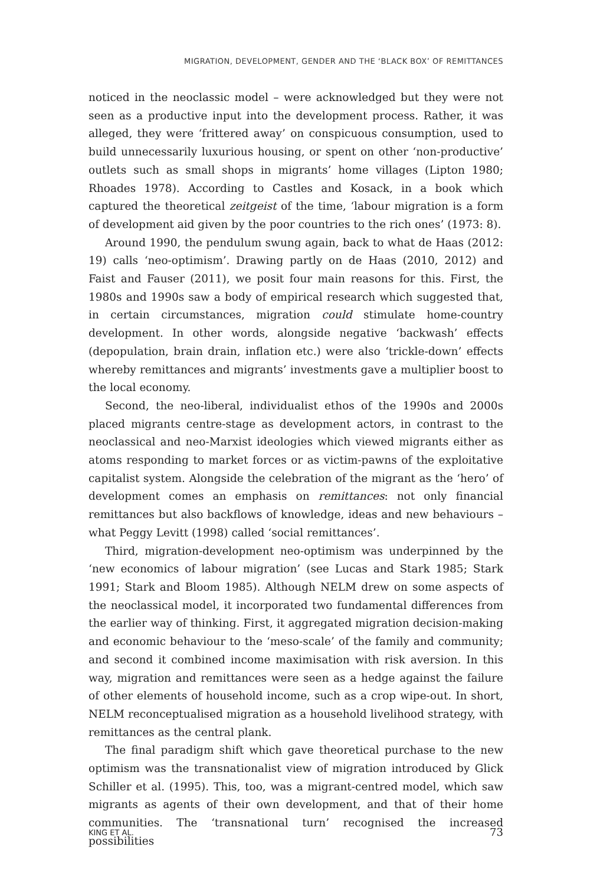MIGRATION, DEVELOPMENT, GENDER AND THE ‘BLACK BOX’ OF REMITTANCES
noticed in the neoclassic model – were acknowledged but they were not seen as a productive input into the development process. Rather, it was alleged, they were ‘frittered away’ on conspicuous consumption, used to build unnecessarily luxurious housing, or spent on other ‘non-productive’ outlets such as small shops in migrants’ home villages (Lipton 1980; Rhoades 1978). According to Castles and Kosack, in a book which captured the theoretical zeitgeist of the time, ‘labour migration is a form of development aid given by the poor countries to the rich ones’ (1973: 8).
Around 1990, the pendulum swung again, back to what de Haas (2012: 19) calls ‘neo-optimism’. Drawing partly on de Haas (2010, 2012) and Faist and Fauser (2011), we posit four main reasons for this. First, the 1980s and 1990s saw a body of empirical research which suggested that, in certain circumstances, migration could stimulate home-country development. In other words, alongside negative ‘backwash’ effects (depopulation, brain drain, inflation etc.) were also ‘trickle-down’ effects whereby remittances and migrants’ investments gave a multiplier boost to the local economy.
Second, the neo-liberal, individualist ethos of the 1990s and 2000s placed migrants centre-stage as development actors, in contrast to the neoclassical and neo-Marxist ideologies which viewed migrants either as atoms responding to market forces or as victim-pawns of the exploitative capitalist system. Alongside the celebration of the migrant as the ‘hero’ of development comes an emphasis on remittances: not only financial remittances but also backflows of knowledge, ideas and new behaviours – what Peggy Levitt (1998) called ‘social remittances’.
Third, migration-development neo-optimism was underpinned by the ‘new economics of labour migration’ (see Lucas and Stark 1985; Stark 1991; Stark and Bloom 1985). Although NELM drew on some aspects of the neoclassical model, it incorporated two fundamental differences from the earlier way of thinking. First, it aggregated migration decision-making and economic behaviour to the ‘meso-scale’ of the family and community; and second it combined income maximisation with risk aversion. In this way, migration and remittances were seen as a hedge against the failure of other elements of household income, such as a crop wipe-out. In short, NELM reconceptualised migration as a household livelihood strategy, with remittances as the central plank.
The final paradigm shift which gave theoretical purchase to the new optimism was the transnationalist view of migration introduced by Glick Schiller et al. (1995). This, too, was a migrant-centred model, which saw migrants as agents of their own development, and that of their home communities. The ‘transnational turn’ recognised the increased possibilities
KING ET AL. 73